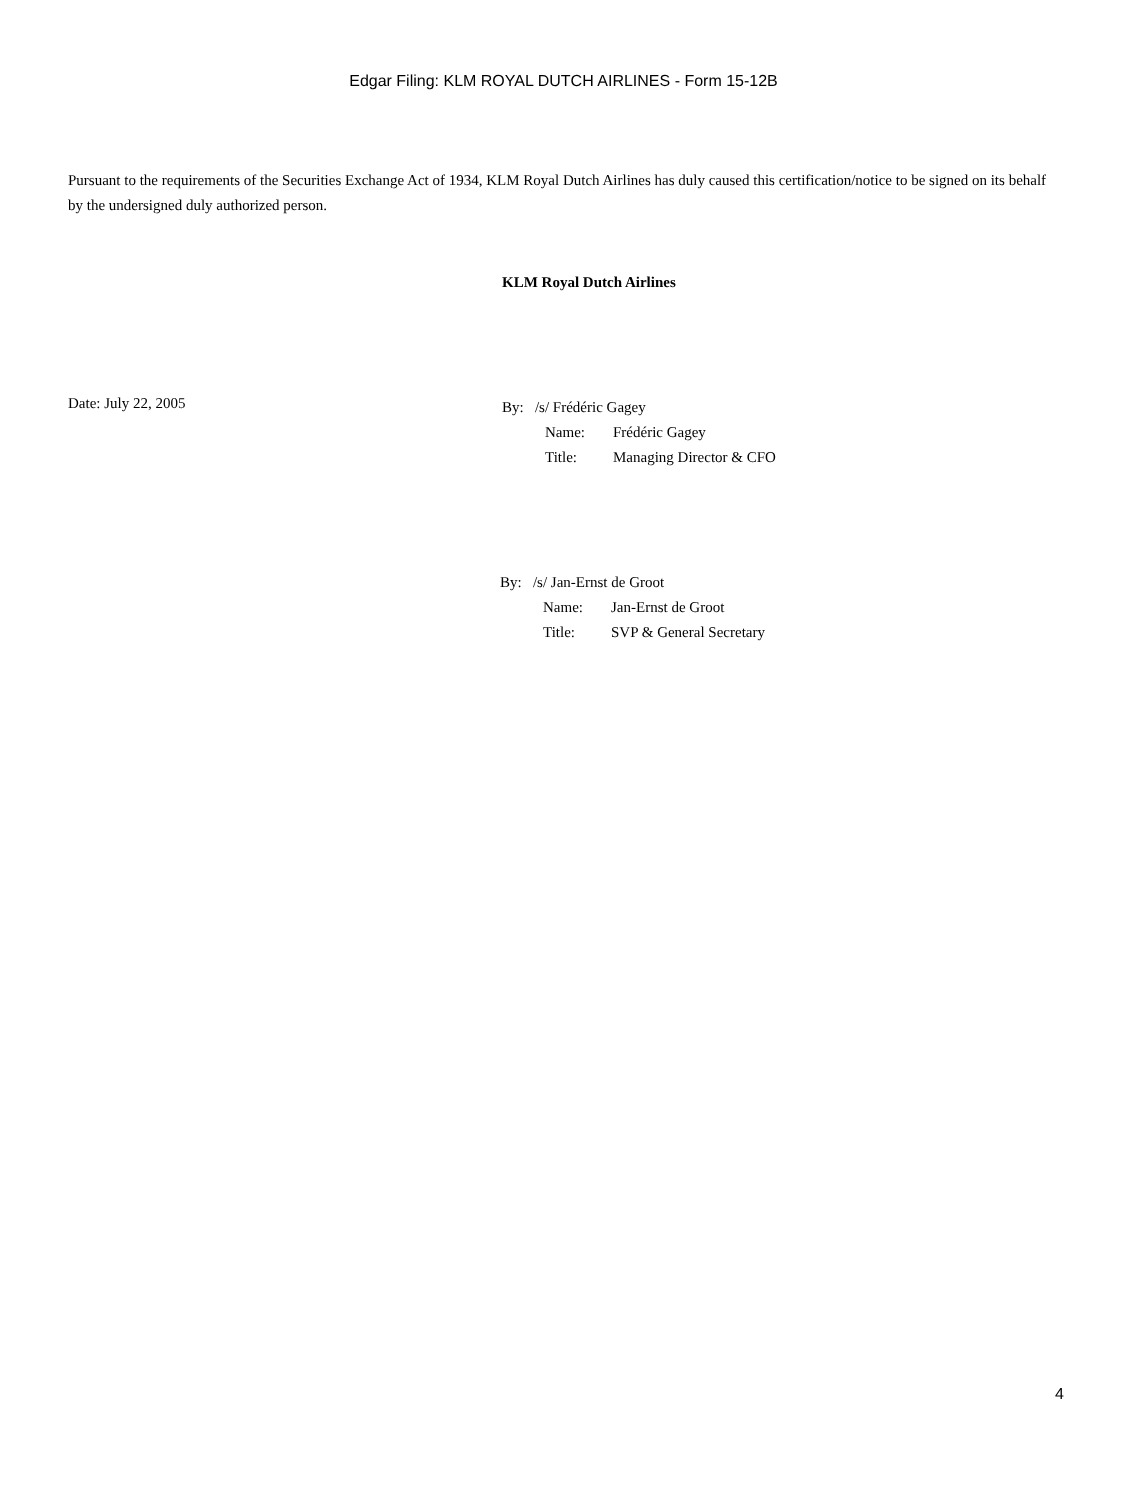Edgar Filing: KLM ROYAL DUTCH AIRLINES - Form 15-12B
Pursuant to the requirements of the Securities Exchange Act of 1934, KLM Royal Dutch Airlines has duly caused this certification/notice to be signed on its behalf by the undersigned duly authorized person.
KLM Royal Dutch Airlines
Date: July 22, 2005
By: /s/ Frédéric Gagey
Name: Frédéric Gagey
Title: Managing Director & CFO
By: /s/ Jan-Ernst de Groot
Name: Jan-Ernst de Groot
Title: SVP & General Secretary
4